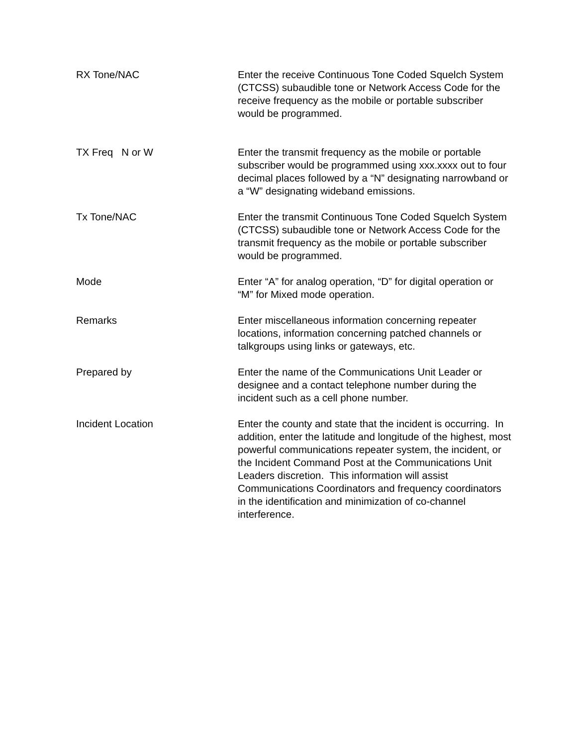RX Tone/NAC Enter the receive Continuous Tone Coded Squelch System (CTCSS) subaudible tone or Network Access Code for the receive frequency as the mobile or portable subscriber would be programmed.
TX Freq N or W Enter the transmit frequency as the mobile or portable subscriber would be programmed using xxx.xxxx out to four decimal places followed by a “N” designating narrowband or a “W” designating wideband emissions.
Tx Tone/NAC Enter the transmit Continuous Tone Coded Squelch System (CTCSS) subaudible tone or Network Access Code for the transmit frequency as the mobile or portable subscriber would be programmed.
Mode Enter “A” for analog operation, “D” for digital operation or “M” for Mixed mode operation.
Remarks Enter miscellaneous information concerning repeater locations, information concerning patched channels or talkgroups using links or gateways, etc.
Prepared by Enter the name of the Communications Unit Leader or designee and a contact telephone number during the incident such as a cell phone number.
Incident Location Enter the county and state that the incident is occurring. In addition, enter the latitude and longitude of the highest, most powerful communications repeater system, the incident, or the Incident Command Post at the Communications Unit Leaders discretion. This information will assist Communications Coordinators and frequency coordinators in the identification and minimization of co-channel interference.